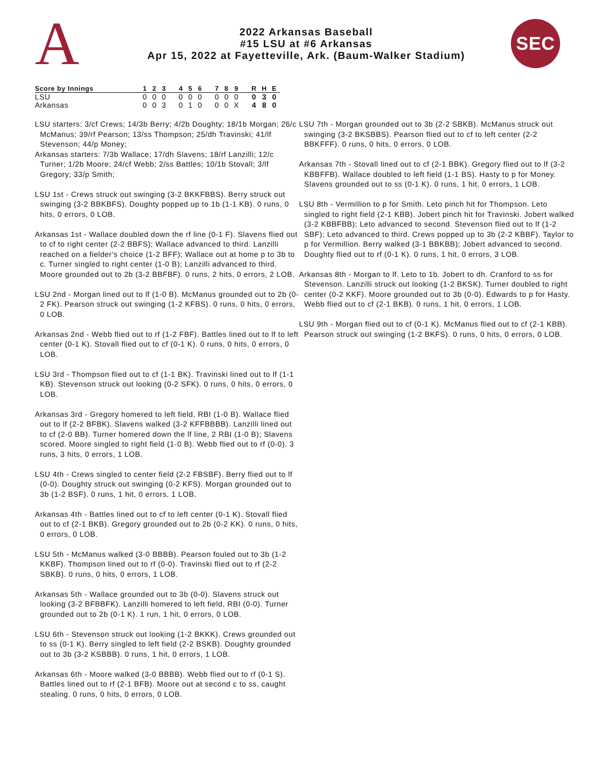A
2022 Arkansas Baseball
#15 LSU at #6 Arkansas
Apr 15, 2022 at Fayetteville, Ark. (Baum-Walker Stadium)
SEC
| Score by Innings | 1 | 2 | 3 | | 4 | 5 | 6 | | 7 | 8 | 9 | | R | H | E |
| --- | --- | --- | --- | --- | --- | --- | --- | --- | --- | --- | --- | --- | --- | --- | --- |
| LSU | 0 | 0 | 0 | | 0 | 0 | 0 | | 0 | 0 | 0 | | 0 | 3 | 0 |
| Arkansas | 0 | 0 | 3 | | 0 | 1 | 0 | | 0 | 0 | X | | 4 | 8 | 0 |
LSU starters: 3/cf Crews; 14/3b Berry; 4/2b Doughty; 18/1b Morgan; 26/c McManus; 39/rf Pearson; 13/ss Thompson; 25/dh Travinski; 41/lf Stevenson; 44/p Money;
Arkansas starters: 7/3b Wallace; 17/dh Slavens; 18/rf Lanzilli; 12/c Turner; 1/2b Moore; 24/cf Webb; 2/ss Battles; 10/1b Stovall; 3/lf Gregory; 33/p Smith;
LSU 1st - Crews struck out swinging (3-2 BKKFBBS). Berry struck out swinging (3-2 BBKBFS). Doughty popped up to 1b (1-1 KB). 0 runs, 0 hits, 0 errors, 0 LOB.
Arkansas 1st - Wallace doubled down the rf line (0-1 F). Slavens flied out to cf to right center (2-2 BBFS); Wallace advanced to third. Lanzilli reached on a fielder's choice (1-2 BFF); Wallace out at home p to 3b to c. Turner singled to right center (1-0 B); Lanzilli advanced to third. Moore grounded out to 2b (3-2 BBFBF). 0 runs, 2 hits, 0 errors, 2 LOB.
LSU 2nd - Morgan lined out to lf (1-0 B). McManus grounded out to 2b (0-2 FK). Pearson struck out swinging (1-2 KFBS). 0 runs, 0 hits, 0 errors, 0 LOB.
Arkansas 2nd - Webb flied out to rf (1-2 FBF). Battles lined out to lf to left center (0-1 K). Stovall flied out to cf (0-1 K). 0 runs, 0 hits, 0 errors, 0 LOB.
LSU 3rd - Thompson flied out to cf (1-1 BK). Travinski lined out to lf (1-1 KB). Stevenson struck out looking (0-2 SFK). 0 runs, 0 hits, 0 errors, 0 LOB.
Arkansas 3rd - Gregory homered to left field, RBI (1-0 B). Wallace flied out to lf (2-2 BFBK). Slavens walked (3-2 KFFBBBB). Lanzilli lined out to cf (2-0 BB). Turner homered down the lf line, 2 RBI (1-0 B); Slavens scored. Moore singled to right field (1-0 B). Webb flied out to rf (0-0). 3 runs, 3 hits, 0 errors, 1 LOB.
LSU 4th - Crews singled to center field (2-2 FBSBF). Berry flied out to lf (0-0). Doughty struck out swinging (0-2 KFS). Morgan grounded out to 3b (1-2 BSF). 0 runs, 1 hit, 0 errors, 1 LOB.
Arkansas 4th - Battles lined out to cf to left center (0-1 K). Stovall flied out to cf (2-1 BKB). Gregory grounded out to 2b (0-2 KK). 0 runs, 0 hits, 0 errors, 0 LOB.
LSU 5th - McManus walked (3-0 BBBB). Pearson fouled out to 3b (1-2 KKBF). Thompson lined out to rf (0-0). Travinski flied out to rf (2-2 SBKB). 0 runs, 0 hits, 0 errors, 1 LOB.
Arkansas 5th - Wallace grounded out to 3b (0-0). Slavens struck out looking (3-2 BFBBFK). Lanzilli homered to left field, RBI (0-0). Turner grounded out to 2b (0-1 K). 1 run, 1 hit, 0 errors, 0 LOB.
LSU 6th - Stevenson struck out looking (1-2 BKKK). Crews grounded out to ss (0-1 K). Berry singled to left field (2-2 BSKB). Doughty grounded out to 3b (3-2 KSBBB). 0 runs, 1 hit, 0 errors, 1 LOB.
Arkansas 6th - Moore walked (3-0 BBBB). Webb flied out to rf (0-1 S). Battles lined out to rf (2-1 BFB). Moore out at second c to ss, caught stealing. 0 runs, 0 hits, 0 errors, 0 LOB.
LSU 7th - Morgan grounded out to 3b (2-2 SBKB). McManus struck out swinging (3-2 BKSBBS). Pearson flied out to cf to left center (2-2 BBKFFF). 0 runs, 0 hits, 0 errors, 0 LOB.
Arkansas 7th - Stovall lined out to cf (2-1 BBK). Gregory flied out to lf (3-2 KBBFFB). Wallace doubled to left field (1-1 BS). Hasty to p for Money. Slavens grounded out to ss (0-1 K). 0 runs, 1 hit, 0 errors, 1 LOB.
LSU 8th - Vermillion to p for Smith. Leto pinch hit for Thompson. Leto singled to right field (2-1 KBB). Jobert pinch hit for Travinski. Jobert walked (3-2 KBBFBB); Leto advanced to second. Stevenson flied out to lf (1-2 SBF); Leto advanced to third. Crews popped up to 3b (2-2 KBBF). Taylor to p for Vermillion. Berry walked (3-1 BBKBB); Jobert advanced to second. Doughty flied out to rf (0-1 K). 0 runs, 1 hit, 0 errors, 3 LOB.
Arkansas 8th - Morgan to lf. Leto to 1b. Jobert to dh. Cranford to ss for Stevenson. Lanzilli struck out looking (1-2 BKSK). Turner doubled to right center (0-2 KKF). Moore grounded out to 3b (0-0). Edwards to p for Hasty. Webb flied out to cf (2-1 BKB). 0 runs, 1 hit, 0 errors, 1 LOB.
LSU 9th - Morgan flied out to cf (0-1 K). McManus flied out to cf (2-1 KBB). Pearson struck out swinging (1-2 BKFS). 0 runs, 0 hits, 0 errors, 0 LOB.